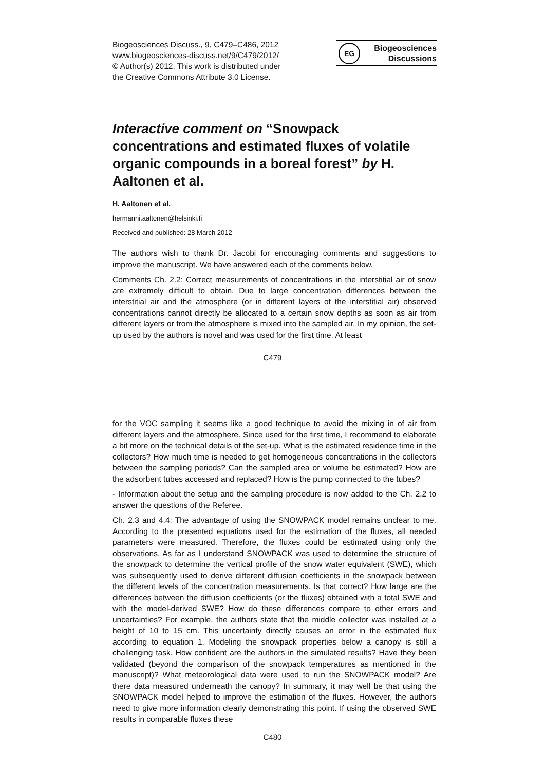Biogeosciences Discuss., 9, C479–C486, 2012
www.biogeosciences-discuss.net/9/C479/2012/
© Author(s) 2012. This work is distributed under
the Creative Commons Attribute 3.0 License.
EG Biogeosciences
Discussions
Interactive comment on “Snowpack concentrations and estimated fluxes of volatile organic compounds in a boreal forest” by H. Aaltonen et al.
H. Aaltonen et al.
hermanni.aaltonen@helsinki.fi
Received and published: 28 March 2012
The authors wish to thank Dr. Jacobi for encouraging comments and suggestions to improve the manuscript. We have answered each of the comments below.
Comments Ch. 2.2: Correct measurements of concentrations in the interstitial air of snow are extremely difficult to obtain. Due to large concentration differences between the interstitial air and the atmosphere (or in different layers of the interstitial air) observed concentrations cannot directly be allocated to a certain snow depths as soon as air from different layers or from the atmosphere is mixed into the sampled air. In my opinion, the set-up used by the authors is novel and was used for the first time. At least
C479
for the VOC sampling it seems like a good technique to avoid the mixing in of air from different layers and the atmosphere. Since used for the first time, I recommend to elaborate a bit more on the technical details of the set-up. What is the estimated residence time in the collectors? How much time is needed to get homogeneous concentrations in the collectors between the sampling periods? Can the sampled area or volume be estimated? How are the adsorbent tubes accessed and replaced? How is the pump connected to the tubes?
- Information about the setup and the sampling procedure is now added to the Ch. 2.2 to answer the questions of the Referee.
Ch. 2.3 and 4.4: The advantage of using the SNOWPACK model remains unclear to me. According to the presented equations used for the estimation of the fluxes, all needed parameters were measured. Therefore, the fluxes could be estimated using only the observations. As far as I understand SNOWPACK was used to determine the structure of the snowpack to determine the vertical profile of the snow water equivalent (SWE), which was subsequently used to derive different diffusion coefficients in the snowpack between the different levels of the concentration measurements. Is that correct? How large are the differences between the diffusion coefficients (or the fluxes) obtained with a total SWE and with the model-derived SWE? How do these differences compare to other errors and uncertainties? For example, the authors state that the middle collector was installed at a height of 10 to 15 cm. This uncertainty directly causes an error in the estimated flux according to equation 1. Modeling the snowpack properties below a canopy is still a challenging task. How confident are the authors in the simulated results? Have they been validated (beyond the comparison of the snowpack temperatures as mentioned in the manuscript)? What meteorological data were used to run the SNOWPACK model? Are there data measured underneath the canopy? In summary, it may well be that using the SNOWPACK model helped to improve the estimation of the fluxes. However, the authors need to give more information clearly demonstrating this point. If using the observed SWE results in comparable fluxes these
C480